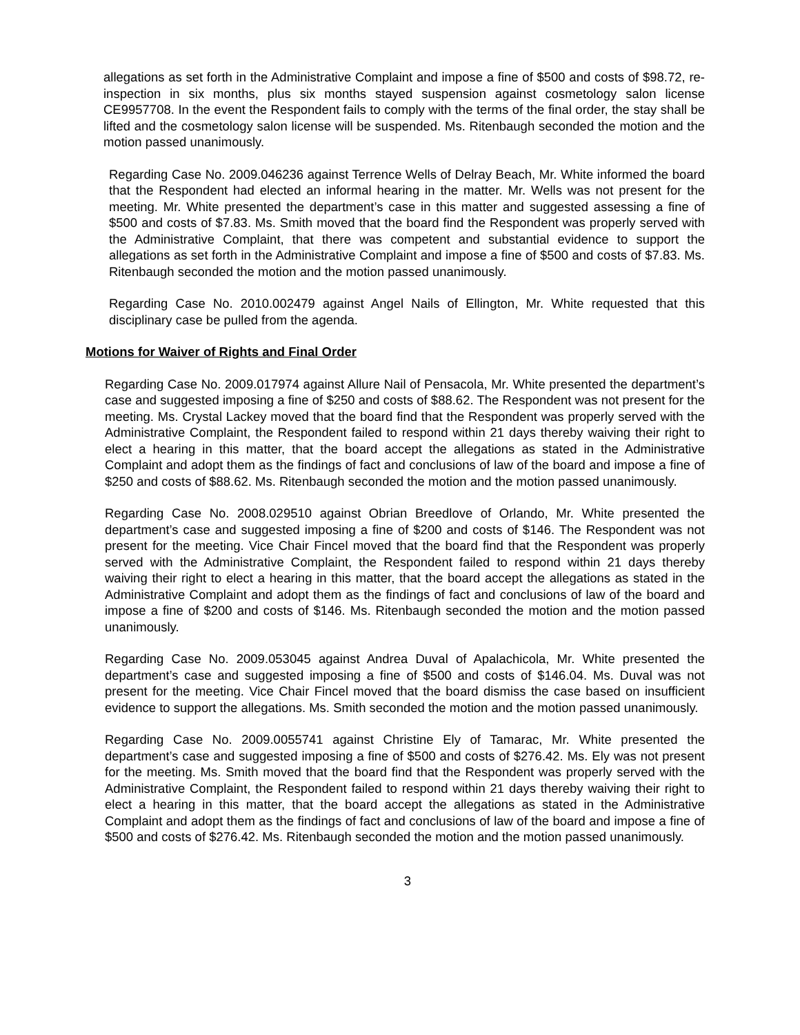allegations as set forth in the Administrative Complaint and impose a fine of $500 and costs of $98.72, re-inspection in six months, plus six months stayed suspension against cosmetology salon license CE9957708. In the event the Respondent fails to comply with the terms of the final order, the stay shall be lifted and the cosmetology salon license will be suspended. Ms. Ritenbaugh seconded the motion and the motion passed unanimously.
Regarding Case No. 2009.046236 against Terrence Wells of Delray Beach, Mr. White informed the board that the Respondent had elected an informal hearing in the matter. Mr. Wells was not present for the meeting. Mr. White presented the department’s case in this matter and suggested assessing a fine of $500 and costs of $7.83. Ms. Smith moved that the board find the Respondent was properly served with the Administrative Complaint, that there was competent and substantial evidence to support the allegations as set forth in the Administrative Complaint and impose a fine of $500 and costs of $7.83. Ms. Ritenbaugh seconded the motion and the motion passed unanimously.
Regarding Case No. 2010.002479 against Angel Nails of Ellington, Mr. White requested that this disciplinary case be pulled from the agenda.
Motions for Waiver of Rights and Final Order
Regarding Case No. 2009.017974 against Allure Nail of Pensacola, Mr. White presented the department’s case and suggested imposing a fine of $250 and costs of $88.62. The Respondent was not present for the meeting. Ms. Crystal Lackey moved that the board find that the Respondent was properly served with the Administrative Complaint, the Respondent failed to respond within 21 days thereby waiving their right to elect a hearing in this matter, that the board accept the allegations as stated in the Administrative Complaint and adopt them as the findings of fact and conclusions of law of the board and impose a fine of $250 and costs of $88.62. Ms. Ritenbaugh seconded the motion and the motion passed unanimously.
Regarding Case No. 2008.029510 against Obrian Breedlove of Orlando, Mr. White presented the department’s case and suggested imposing a fine of $200 and costs of $146. The Respondent was not present for the meeting. Vice Chair Fincel moved that the board find that the Respondent was properly served with the Administrative Complaint, the Respondent failed to respond within 21 days thereby waiving their right to elect a hearing in this matter, that the board accept the allegations as stated in the Administrative Complaint and adopt them as the findings of fact and conclusions of law of the board and impose a fine of $200 and costs of $146. Ms. Ritenbaugh seconded the motion and the motion passed unanimously.
Regarding Case No. 2009.053045 against Andrea Duval of Apalachicola, Mr. White presented the department’s case and suggested imposing a fine of $500 and costs of $146.04. Ms. Duval was not present for the meeting. Vice Chair Fincel moved that the board dismiss the case based on insufficient evidence to support the allegations. Ms. Smith seconded the motion and the motion passed unanimously.
Regarding Case No. 2009.0055741 against Christine Ely of Tamarac, Mr. White presented the department’s case and suggested imposing a fine of $500 and costs of $276.42. Ms. Ely was not present for the meeting. Ms. Smith moved that the board find that the Respondent was properly served with the Administrative Complaint, the Respondent failed to respond within 21 days thereby waiving their right to elect a hearing in this matter, that the board accept the allegations as stated in the Administrative Complaint and adopt them as the findings of fact and conclusions of law of the board and impose a fine of $500 and costs of $276.42. Ms. Ritenbaugh seconded the motion and the motion passed unanimously.
3